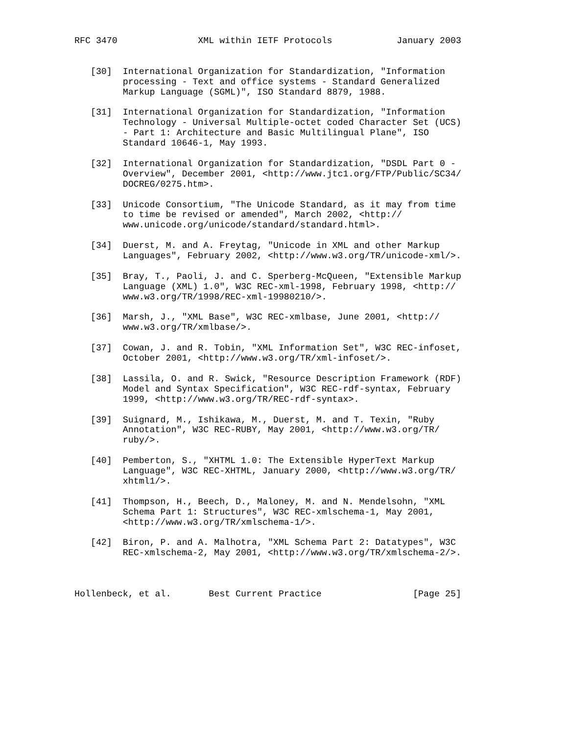RFC 3470               XML within IETF Protocols            January 2003


   [30]  International Organization for Standardization, "Information
         processing - Text and office systems - Standard Generalized
         Markup Language (SGML)", ISO Standard 8879, 1988.

   [31]  International Organization for Standardization, "Information
         Technology - Universal Multiple-octet coded Character Set (UCS)
         - Part 1: Architecture and Basic Multilingual Plane", ISO
         Standard 10646-1, May 1993.

   [32]  International Organization for Standardization, "DSDL Part 0 -
         Overview", December 2001, <http://www.jtc1.org/FTP/Public/SC34/
         DOCREG/0275.htm>.

   [33]  Unicode Consortium, "The Unicode Standard, as it may from time
         to time be revised or amended", March 2002, <http://
         www.unicode.org/unicode/standard/standard.html>.

   [34]  Duerst, M. and A. Freytag, "Unicode in XML and other Markup
         Languages", February 2002, <http://www.w3.org/TR/unicode-xml/>.

   [35]  Bray, T., Paoli, J. and C. Sperberg-McQueen, "Extensible Markup
         Language (XML) 1.0", W3C REC-xml-1998, February 1998, <http://
         www.w3.org/TR/1998/REC-xml-19980210/>.

   [36]  Marsh, J., "XML Base", W3C REC-xmlbase, June 2001, <http://
         www.w3.org/TR/xmlbase/>.

   [37]  Cowan, J. and R. Tobin, "XML Information Set", W3C REC-infoset,
         October 2001, <http://www.w3.org/TR/xml-infoset/>.

   [38]  Lassila, O. and R. Swick, "Resource Description Framework (RDF)
         Model and Syntax Specification", W3C REC-rdf-syntax, February
         1999, <http://www.w3.org/TR/REC-rdf-syntax>.

   [39]  Suignard, M., Ishikawa, M., Duerst, M. and T. Texin, "Ruby
         Annotation", W3C REC-RUBY, May 2001, <http://www.w3.org/TR/
         ruby/>.

   [40]  Pemberton, S., "XHTML 1.0: The Extensible HyperText Markup
         Language", W3C REC-XHTML, January 2000, <http://www.w3.org/TR/
         xhtml1/>.

   [41]  Thompson, H., Beech, D., Maloney, M. and N. Mendelsohn, "XML
         Schema Part 1: Structures", W3C REC-xmlschema-1, May 2001,
         <http://www.w3.org/TR/xmlschema-1/>.

   [42]  Biron, P. and A. Malhotra, "XML Schema Part 2: Datatypes", W3C
         REC-xmlschema-2, May 2001, <http://www.w3.org/TR/xmlschema-2/>.



Hollenbeck, et al.       Best Current Practice                 [Page 25]